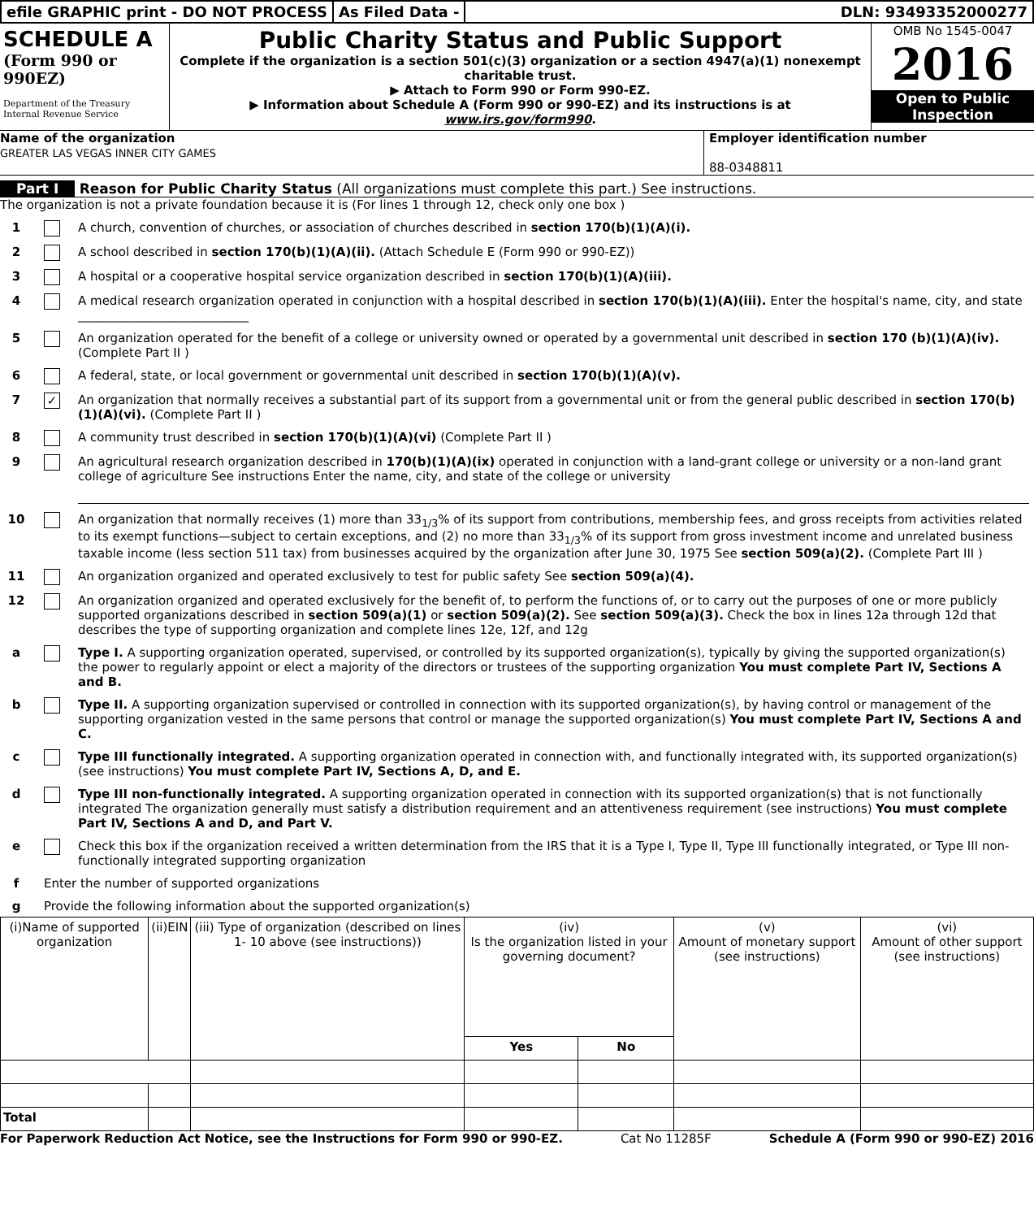efile GRAPHIC print - DO NOT PROCESS
As Filed Data - DLN: 93493352000277
SCHEDULE A
(Form 990 or 990EZ)
Department of the Treasury Internal Revenue Service
Public Charity Status and Public Support
Complete if the organization is a section 501(c)(3) organization or a section 4947(a)(1) nonexempt charitable trust.
▶ Attach to Form 990 or Form 990-EZ.
▶ Information about Schedule A (Form 990 or 990-EZ) and its instructions is at www.irs.gov/form990.
OMB No 1545-0047
2016
Open to Public Inspection
Name of the organization
GREATER LAS VEGAS INNER CITY GAMES
Employer identification number
88-0348811
Part I Reason for Public Charity Status (All organizations must complete this part.) See instructions.
The organization is not a private foundation because it is (For lines 1 through 12, check only one box )
1 A church, convention of churches, or association of churches described in section 170(b)(1)(A)(i).
2 A school described in section 170(b)(1)(A)(ii). (Attach Schedule E (Form 990 or 990-EZ))
3 A hospital or a cooperative hospital service organization described in section 170(b)(1)(A)(iii).
4 A medical research organization operated in conjunction with a hospital described in section 170(b)(1)(A)(iii). Enter the hospital's name, city, and state ____________________________
5 An organization operated for the benefit of a college or university owned or operated by a governmental unit described in section 170 (b)(1)(A)(iv). (Complete Part II )
6 A federal, state, or local government or governmental unit described in section 170(b)(1)(A)(v).
7 ✓ An organization that normally receives a substantial part of its support from a governmental unit or from the general public described in section 170(b)(1)(A)(vi). (Complete Part II )
8 A community trust described in section 170(b)(1)(A)(vi) (Complete Part II )
9 An agricultural research organization described in 170(b)(1)(A)(ix) operated in conjunction with a land-grant college or university or a non-land grant college of agriculture See instructions Enter the name, city, and state of the college or university
10 An organization that normally receives (1) more than 33<sub>1/3</sub>% of its support from contributions, membership fees, and gross receipts from activities related to its exempt functions—subject to certain exceptions, and (2) no more than 33<sub>1/3</sub>% of its support from gross investment income and unrelated business taxable income (less section 511 tax) from businesses acquired by the organization after June 30, 1975 See section 509(a)(2). (Complete Part III )
11 An organization organized and operated exclusively to test for public safety See section 509(a)(4).
12 An organization organized and operated exclusively for the benefit of, to perform the functions of, or to carry out the purposes of one or more publicly supported organizations described in section 509(a)(1) or section 509(a)(2). See section 509(a)(3). Check the box in lines 12a through 12d that describes the type of supporting organization and complete lines 12e, 12f, and 12g
a Type I. A supporting organization operated, supervised, or controlled by its supported organization(s), typically by giving the supported organization(s) the power to regularly appoint or elect a majority of the directors or trustees of the supporting organization You must complete Part IV, Sections A and B.
b Type II. A supporting organization supervised or controlled in connection with its supported organization(s), by having control or management of the supporting organization vested in the same persons that control or manage the supported organization(s) You must complete Part IV, Sections A and C.
c Type III functionally integrated. A supporting organization operated in connection with, and functionally integrated with, its supported organization(s) (see instructions) You must complete Part IV, Sections A, D, and E.
d Type III non-functionally integrated. A supporting organization operated in connection with its supported organization(s) that is not functionally integrated The organization generally must satisfy a distribution requirement and an attentiveness requirement (see instructions) You must complete Part IV, Sections A and D, and Part V.
e Check this box if the organization received a written determination from the IRS that it is a Type I, Type II, Type III functionally integrated, or Type III non-functionally integrated supporting organization
f Enter the number of supported organizations
g Provide the following information about the supported organization(s)
| (i)Name of supported organization | (ii)EIN | (iii) Type of organization (described on lines 1- 10 above (see instructions)) | (iv) Is the organization listed in your governing document? | | (v) Amount of monetary support (see instructions) | (vi) Amount of other support (see instructions) |
| --- | --- | --- | --- | --- | --- | --- |
| | | | Yes | No | | |
| Total | | | | | | |
For Paperwork Reduction Act Notice, see the Instructions for Form 990 or 990-EZ. Cat No 11285F Schedule A (Form 990 or 990-EZ) 2016